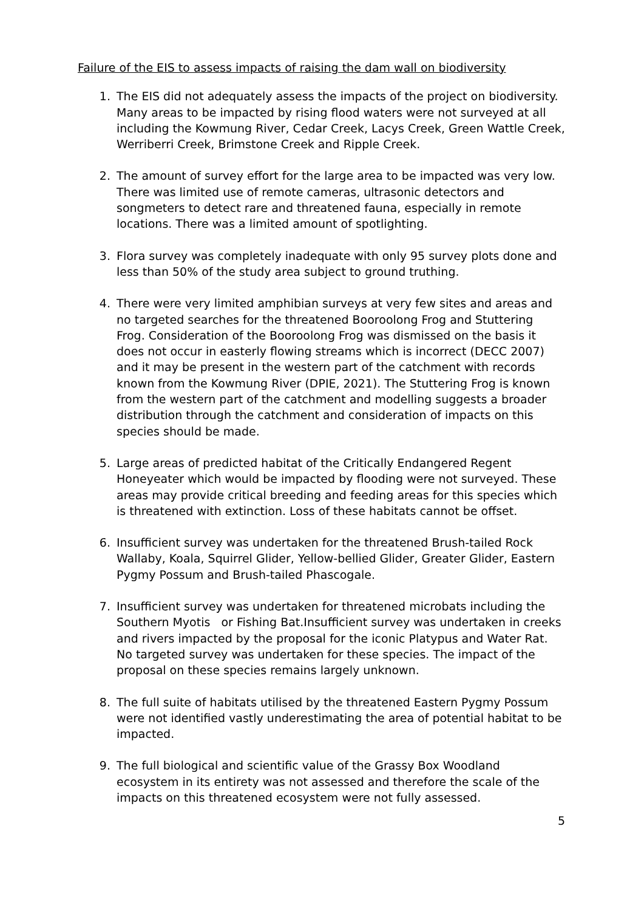Failure of the EIS to assess impacts of raising the dam wall on biodiversity
1. The EIS did not adequately assess the impacts of the project on biodiversity. Many areas to be impacted by rising flood waters were not surveyed at all including the Kowmung River, Cedar Creek, Lacys Creek, Green Wattle Creek, Werriberri Creek, Brimstone Creek and Ripple Creek.
2. The amount of survey effort for the large area to be impacted was very low. There was limited use of remote cameras, ultrasonic detectors and songmeters to detect rare and threatened fauna, especially in remote locations. There was a limited amount of spotlighting.
3. Flora survey was completely inadequate with only 95 survey plots done and less than 50% of the study area subject to ground truthing.
4. There were very limited amphibian surveys at very few sites and areas and no targeted searches for the threatened Booroolong Frog and Stuttering Frog. Consideration of the Booroolong Frog was dismissed on the basis it does not occur in easterly flowing streams which is incorrect (DECC 2007) and it may be present in the western part of the catchment with records known from the Kowmung River (DPIE, 2021). The Stuttering Frog is known from the western part of the catchment and modelling suggests a broader distribution through the catchment and consideration of impacts on this species should be made.
5. Large areas of predicted habitat of the Critically Endangered Regent Honeyeater which would be impacted by flooding were not surveyed. These areas may provide critical breeding and feeding areas for this species which is threatened with extinction. Loss of these habitats cannot be offset.
6. Insufficient survey was undertaken for the threatened Brush-tailed Rock Wallaby, Koala, Squirrel Glider, Yellow-bellied Glider, Greater Glider, Eastern Pygmy Possum and Brush-tailed Phascogale.
7. Insufficient survey was undertaken for threatened microbats including the Southern Myotis or Fishing Bat.Insufficient survey was undertaken in creeks and rivers impacted by the proposal for the iconic Platypus and Water Rat. No targeted survey was undertaken for these species. The impact of the proposal on these species remains largely unknown.
8. The full suite of habitats utilised by the threatened Eastern Pygmy Possum were not identified vastly underestimating the area of potential habitat to be impacted.
9. The full biological and scientific value of the Grassy Box Woodland ecosystem in its entirety was not assessed and therefore the scale of the impacts on this threatened ecosystem were not fully assessed.
5